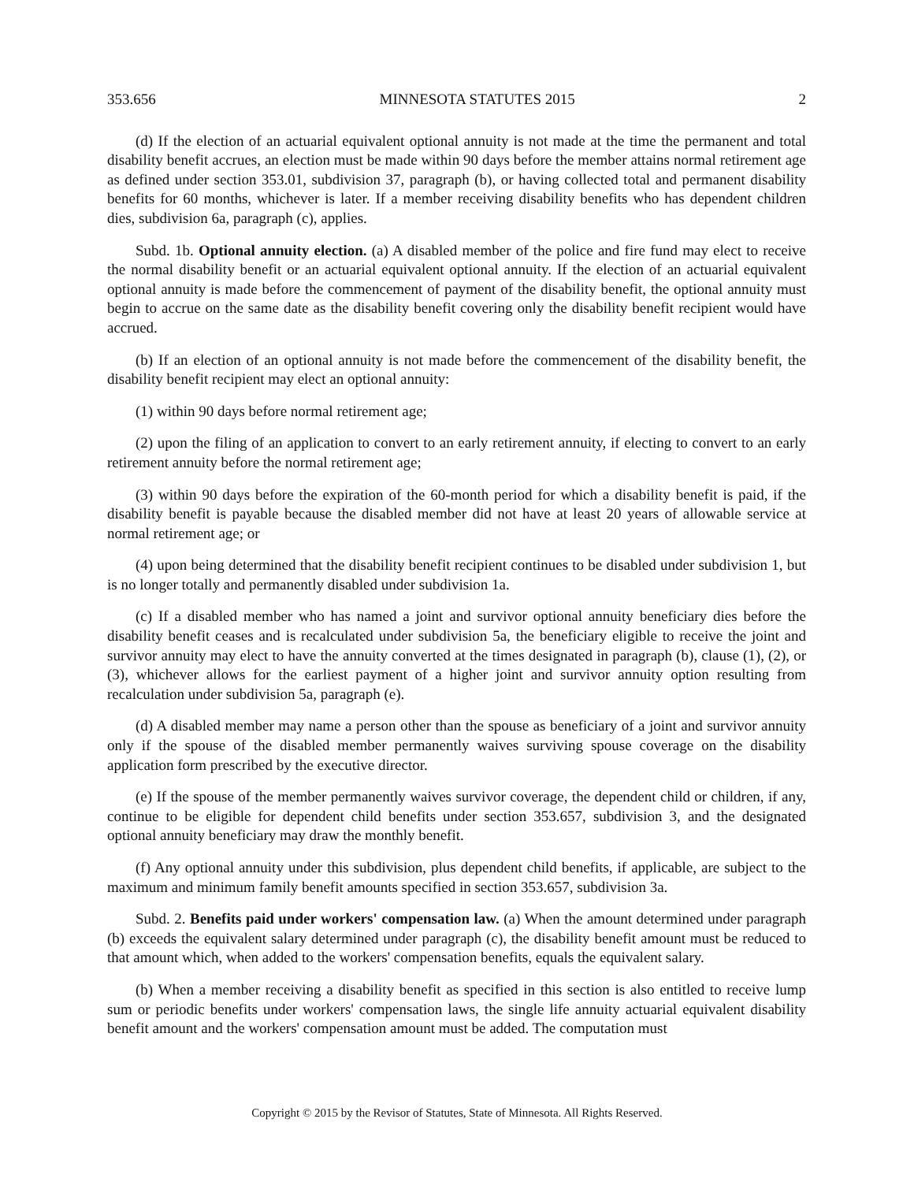353.656 MINNESOTA STATUTES 2015 2
(d) If the election of an actuarial equivalent optional annuity is not made at the time the permanent and total disability benefit accrues, an election must be made within 90 days before the member attains normal retirement age as defined under section 353.01, subdivision 37, paragraph (b), or having collected total and permanent disability benefits for 60 months, whichever is later. If a member receiving disability benefits who has dependent children dies, subdivision 6a, paragraph (c), applies.
Subd. 1b. Optional annuity election. (a) A disabled member of the police and fire fund may elect to receive the normal disability benefit or an actuarial equivalent optional annuity. If the election of an actuarial equivalent optional annuity is made before the commencement of payment of the disability benefit, the optional annuity must begin to accrue on the same date as the disability benefit covering only the disability benefit recipient would have accrued.
(b) If an election of an optional annuity is not made before the commencement of the disability benefit, the disability benefit recipient may elect an optional annuity:
(1) within 90 days before normal retirement age;
(2) upon the filing of an application to convert to an early retirement annuity, if electing to convert to an early retirement annuity before the normal retirement age;
(3) within 90 days before the expiration of the 60-month period for which a disability benefit is paid, if the disability benefit is payable because the disabled member did not have at least 20 years of allowable service at normal retirement age; or
(4) upon being determined that the disability benefit recipient continues to be disabled under subdivision 1, but is no longer totally and permanently disabled under subdivision 1a.
(c) If a disabled member who has named a joint and survivor optional annuity beneficiary dies before the disability benefit ceases and is recalculated under subdivision 5a, the beneficiary eligible to receive the joint and survivor annuity may elect to have the annuity converted at the times designated in paragraph (b), clause (1), (2), or (3), whichever allows for the earliest payment of a higher joint and survivor annuity option resulting from recalculation under subdivision 5a, paragraph (e).
(d) A disabled member may name a person other than the spouse as beneficiary of a joint and survivor annuity only if the spouse of the disabled member permanently waives surviving spouse coverage on the disability application form prescribed by the executive director.
(e) If the spouse of the member permanently waives survivor coverage, the dependent child or children, if any, continue to be eligible for dependent child benefits under section 353.657, subdivision 3, and the designated optional annuity beneficiary may draw the monthly benefit.
(f) Any optional annuity under this subdivision, plus dependent child benefits, if applicable, are subject to the maximum and minimum family benefit amounts specified in section 353.657, subdivision 3a.
Subd. 2. Benefits paid under workers' compensation law. (a) When the amount determined under paragraph (b) exceeds the equivalent salary determined under paragraph (c), the disability benefit amount must be reduced to that amount which, when added to the workers' compensation benefits, equals the equivalent salary.
(b) When a member receiving a disability benefit as specified in this section is also entitled to receive lump sum or periodic benefits under workers' compensation laws, the single life annuity actuarial equivalent disability benefit amount and the workers' compensation amount must be added. The computation must
Copyright © 2015 by the Revisor of Statutes, State of Minnesota. All Rights Reserved.